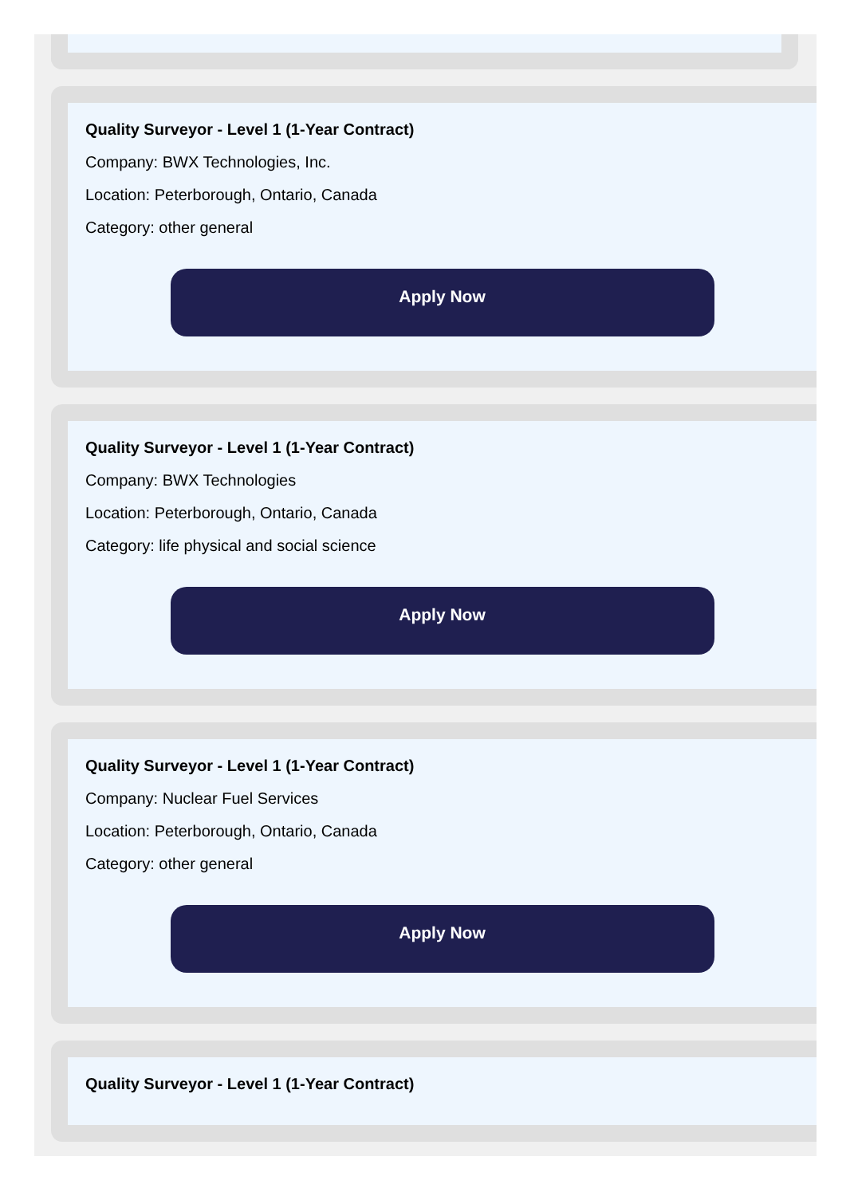Quality Surveyor - Level 1 (1-Year Contract)
Company: BWX Technologies, Inc.
Location: Peterborough, Ontario, Canada
Category: other general
Apply Now
Quality Surveyor - Level 1 (1-Year Contract)
Company: BWX Technologies
Location: Peterborough, Ontario, Canada
Category: life physical and social science
Apply Now
Quality Surveyor - Level 1 (1-Year Contract)
Company: Nuclear Fuel Services
Location: Peterborough, Ontario, Canada
Category: other general
Apply Now
Quality Surveyor - Level 1 (1-Year Contract)